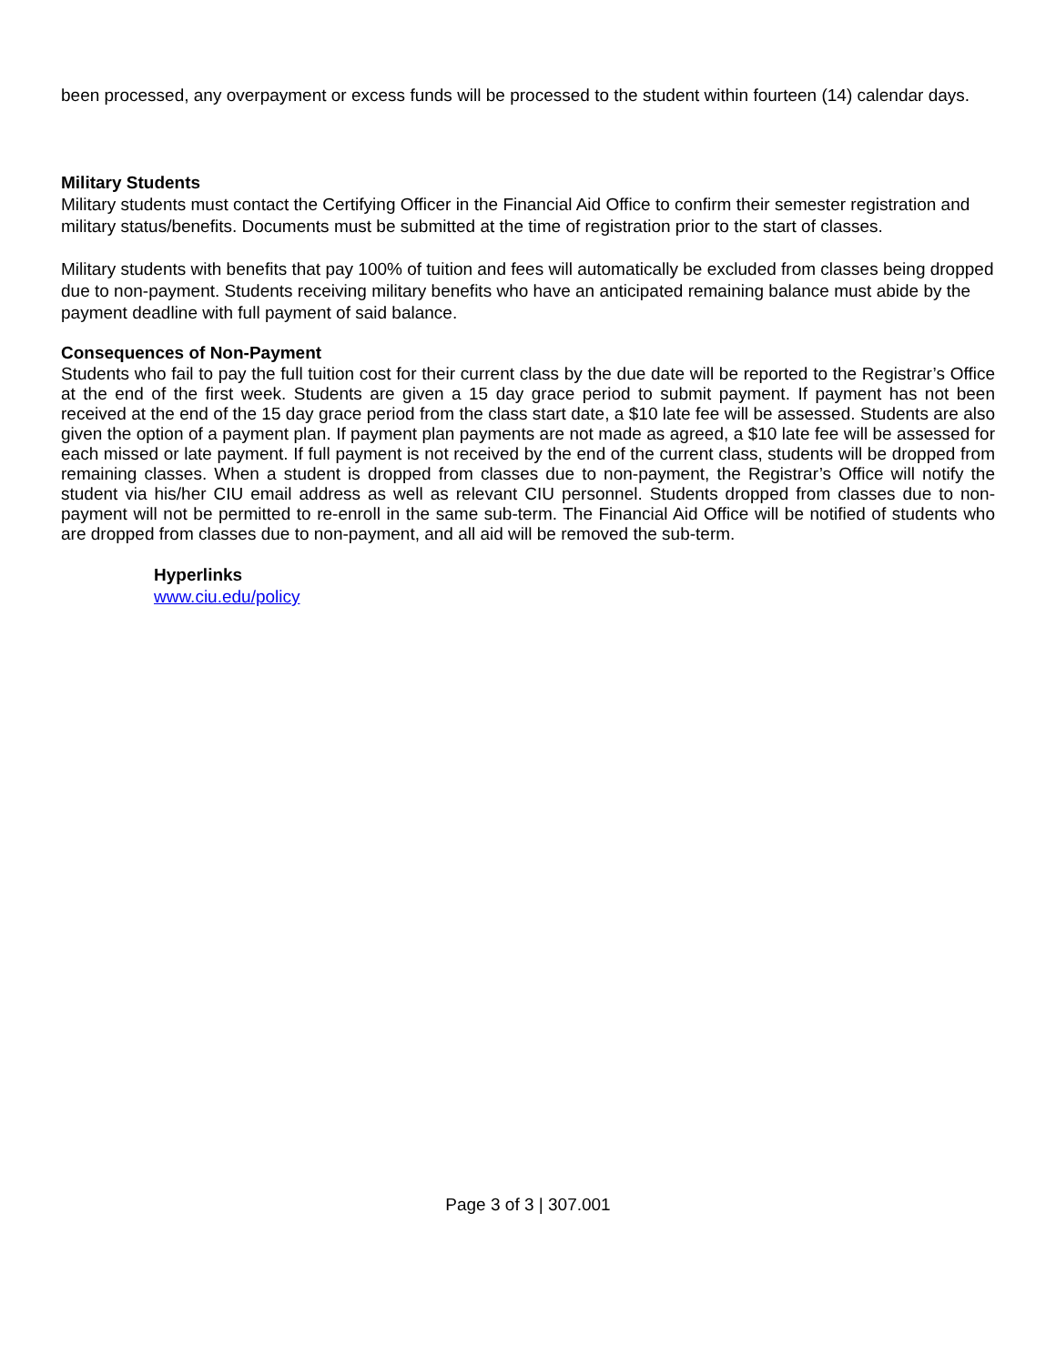been processed, any overpayment or excess funds will be processed to the student within fourteen (14) calendar days.
Military Students
Military students must contact the Certifying Officer in the Financial Aid Office to confirm their semester registration and military status/benefits. Documents must be submitted at the time of registration prior to the start of classes.
Military students with benefits that pay 100% of tuition and fees will automatically be excluded from classes being dropped due to non-payment. Students receiving military benefits who have an anticipated remaining balance must abide by the payment deadline with full payment of said balance.
Consequences of Non-Payment
Students who fail to pay the full tuition cost for their current class by the due date will be reported to the Registrar’s Office at the end of the first week. Students are given a 15 day grace period to submit payment. If payment has not been received at the end of the 15 day grace period from the class start date, a $10 late fee will be assessed. Students are also given the option of a payment plan. If payment plan payments are not made as agreed, a $10 late fee will be assessed for each missed or late payment. If full payment is not received by the end of the current class, students will be dropped from remaining classes. When a student is dropped from classes due to non-payment, the Registrar’s Office will notify the student via his/her CIU email address as well as relevant CIU personnel. Students dropped from classes due to non-payment will not be permitted to re-enroll in the same sub-term. The Financial Aid Office will be notified of students who are dropped from classes due to non-payment, and all aid will be removed the sub-term.
Hyperlinks
www.ciu.edu/policy
Page 3 of 3 | 307.001